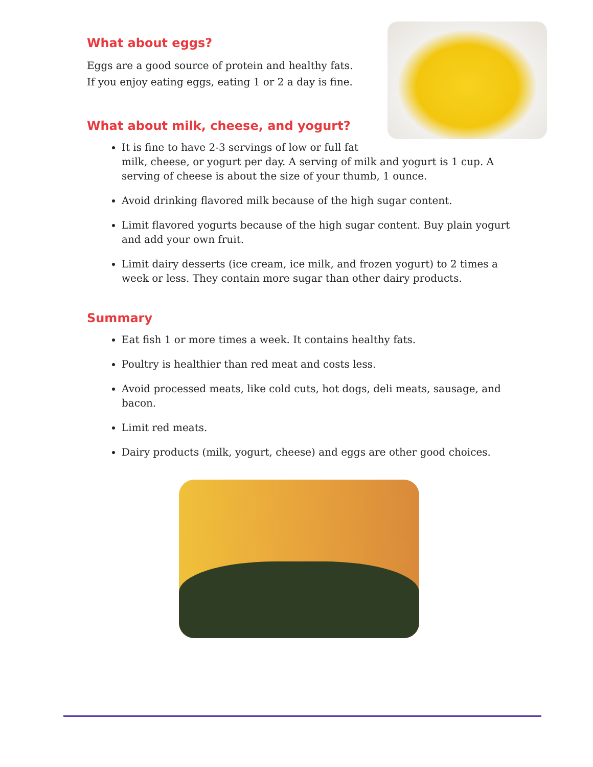What about eggs?
Eggs are a good source of protein and healthy fats. If you enjoy eating eggs, eating 1 or 2 a day is fine.
What about milk, cheese, and yogurt?
It is fine to have 2-3 servings of low or full fat
milk, cheese, or yogurt per day. A serving of milk and yogurt is 1 cup. A serving of cheese is about the size of your thumb, 1 ounce.
Avoid drinking flavored milk because of the high sugar content.
Limit flavored yogurts because of the high sugar content. Buy plain yogurt and add your own fruit.
Limit dairy desserts (ice cream, ice milk, and frozen yogurt) to 2 times a week or less. They contain more sugar than other dairy products.
Summary
Eat fish 1 or more times a week. It contains healthy fats.
Poultry is healthier than red meat and costs less.
Avoid processed meats, like cold cuts, hot dogs, deli meats, sausage, and bacon.
Limit red meats.
Dairy products (milk, yogurt, cheese) and eggs are other good choices.